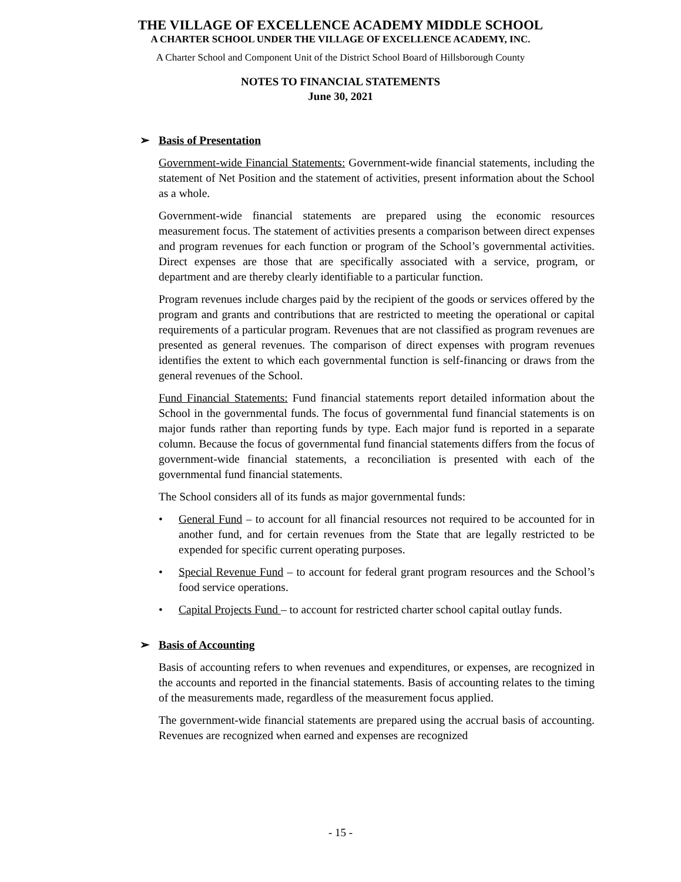THE VILLAGE OF EXCELLENCE ACADEMY MIDDLE SCHOOL
A CHARTER SCHOOL UNDER THE VILLAGE OF EXCELLENCE ACADEMY, INC.
A Charter School and Component Unit of the District School Board of Hillsborough County
NOTES TO FINANCIAL STATEMENTS
June 30, 2021
➢ Basis of Presentation
Government-wide Financial Statements: Government-wide financial statements, including the statement of Net Position and the statement of activities, present information about the School as a whole.
Government-wide financial statements are prepared using the economic resources measurement focus. The statement of activities presents a comparison between direct expenses and program revenues for each function or program of the School’s governmental activities. Direct expenses are those that are specifically associated with a service, program, or department and are thereby clearly identifiable to a particular function.
Program revenues include charges paid by the recipient of the goods or services offered by the program and grants and contributions that are restricted to meeting the operational or capital requirements of a particular program. Revenues that are not classified as program revenues are presented as general revenues. The comparison of direct expenses with program revenues identifies the extent to which each governmental function is self-financing or draws from the general revenues of the School.
Fund Financial Statements: Fund financial statements report detailed information about the School in the governmental funds. The focus of governmental fund financial statements is on major funds rather than reporting funds by type. Each major fund is reported in a separate column. Because the focus of governmental fund financial statements differs from the focus of government-wide financial statements, a reconciliation is presented with each of the governmental fund financial statements.
The School considers all of its funds as major governmental funds:
• General Fund – to account for all financial resources not required to be accounted for in another fund, and for certain revenues from the State that are legally restricted to be expended for specific current operating purposes.
• Special Revenue Fund – to account for federal grant program resources and the School’s food service operations.
• Capital Projects Fund – to account for restricted charter school capital outlay funds.
➢ Basis of Accounting
Basis of accounting refers to when revenues and expenditures, or expenses, are recognized in the accounts and reported in the financial statements. Basis of accounting relates to the timing of the measurements made, regardless of the measurement focus applied.
The government-wide financial statements are prepared using the accrual basis of accounting. Revenues are recognized when earned and expenses are recognized
- 15 -